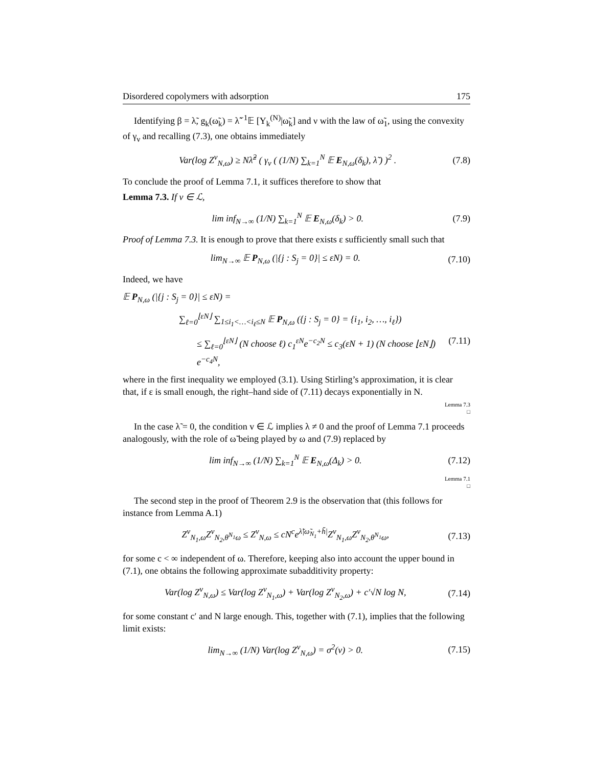Disordered copolymers with adsorption 175
Identifying β = λ̃, g<sub>k</sub>(ω̃<sub>k</sub>) = λ̃<sup>−1</sup>𝔼 [Y<sub>k</sub><sup>(N)</sup>|ω̃<sub>k</sub>] and ν with the law of ω̃<sub>1</sub>, using the convexity of γ<sub>ν</sub> and recalling (7.3), one obtains immediately
Var(log Z<sup>v</sup><sub>N,ω</sub>) ≥ Nλ̃<sup>2</sup> ( γ<sub>ν</sub> ( (1/N) ∑<sub>k=1</sub><sup>N</sup> 𝔼 E<sub>N,ω</sub>(δ<sub>k</sub>), λ̃ ) )<sup>2</sup> . (7.8)
To conclude the proof of Lemma 7.1, it suffices therefore to show that
Lemma 7.3. If v ∈ ℒ,
lim inf<sub>N→∞</sub> (1/N) ∑<sub>k=1</sub><sup>N</sup> 𝔼 E<sub>N,ω</sub>(δ<sub>k</sub>) > 0. (7.9)
Proof of Lemma 7.3. It is enough to prove that there exists ε sufficiently small such that
lim<sub>N→∞</sub> 𝔼 P<sub>N,ω</sub> (|{j : S<sub>j</sub> = 0}| ≤ εN) = 0. (7.10)
Indeed, we have
𝔼 P<sub>N,ω</sub> (|{j : S<sub>j</sub> = 0}| ≤ εN) =
∑<sub>ℓ=0</sub><sup>⌊εN⌋</sup> ∑<sub>1≤i<sub>1</sub><…<i<sub>ℓ</sub>≤N</sub> 𝔼 P<sub>N,ω</sub> ({j : S<sub>j</sub> = 0} = {i<sub>1</sub>, i<sub>2</sub>, …, i<sub>ℓ</sub>})
≤ ∑<sub>ℓ=0</sub><sup>⌊εN⌋</sup> (N choose ℓ) c<sub>1</sub><sup>εN</sup>e<sup>−c<sub>2</sub>N</sup> ≤ c<sub>3</sub>(εN + 1) (N choose ⌊εN⌋) e<sup>−c<sub>4</sub>N</sup>, (7.11)
where in the first inequality we employed (3.1). Using Stirling’s approximation, it is clear that, if ε is small enough, the right–hand side of (7.11) decays exponentially in N.
Lemma 7.3
□
In the case λ̃ = 0, the condition v ∈ ℒ implies λ ≠ 0 and the proof of Lemma 7.1 proceeds analogously, with the role of ω̃ being played by ω and (7.9) replaced by
lim inf<sub>N→∞</sub> (1/N) ∑<sub>k=1</sub><sup>N</sup> 𝔼 E<sub>N,ω</sub>(Δ<sub>k</sub>) > 0. (7.12)
Lemma 7.1
□
The second step in the proof of Theorem 2.9 is the observation that (this follows for instance from Lemma A.1)
Z<sup>v</sup><sub>N<sub>1</sub>,ω</sub>Z<sup>v</sup><sub>N<sub>2</sub>,θ<sup>N<sub>1</sub></sup>ω</sub> ≤ Z<sup>v</sup><sub>N,ω</sub> ≤ cN<sup>c</sup>e<sup>λ̃|ω̃<sub>N<sub>1</sub></sub>+h̃|</sup>Z<sup>v</sup><sub>N<sub>1</sub>,ω</sub>Z<sup>v</sup><sub>N<sub>2</sub>,θ<sup>N<sub>1</sub></sup>ω</sub>, (7.13)
for some c < ∞ independent of ω. Therefore, keeping also into account the upper bound in (7.1), one obtains the following approximate subadditivity property:
Var(log Z<sup>v</sup><sub>N,ω</sub>) ≤ Var(log Z<sup>v</sup><sub>N<sub>1</sub>,ω</sub>) + Var(log Z<sup>v</sup><sub>N<sub>2</sub>,ω</sub>) + c′√N log N, (7.14)
for some constant c′ and N large enough. This, together with (7.1), implies that the following limit exists:
lim<sub>N→∞</sub> (1/N) Var(log Z<sup>v</sup><sub>N,ω</sub>) = σ<sup>2</sup>(v) > 0. (7.15)